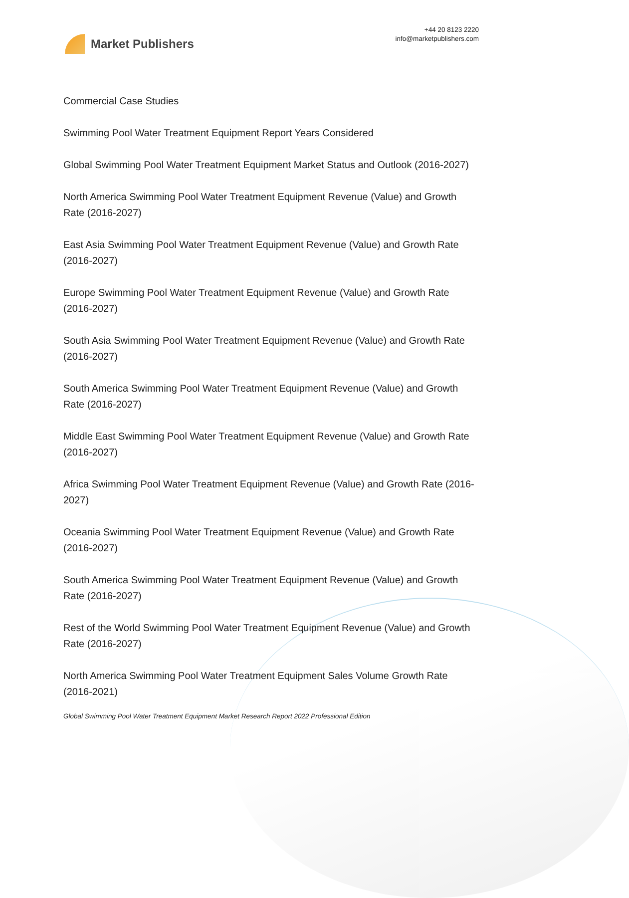Market Publishers
+44 20 8123 2220
info@marketpublishers.com
Commercial Case Studies
Swimming Pool Water Treatment Equipment Report Years Considered
Global Swimming Pool Water Treatment Equipment Market Status and Outlook (2016-2027)
North America Swimming Pool Water Treatment Equipment Revenue (Value) and Growth Rate (2016-2027)
East Asia Swimming Pool Water Treatment Equipment Revenue (Value) and Growth Rate (2016-2027)
Europe Swimming Pool Water Treatment Equipment Revenue (Value) and Growth Rate (2016-2027)
South Asia Swimming Pool Water Treatment Equipment Revenue (Value) and Growth Rate (2016-2027)
South America Swimming Pool Water Treatment Equipment Revenue (Value) and Growth Rate (2016-2027)
Middle East Swimming Pool Water Treatment Equipment Revenue (Value) and Growth Rate (2016-2027)
Africa Swimming Pool Water Treatment Equipment Revenue (Value) and Growth Rate (2016-2027)
Oceania Swimming Pool Water Treatment Equipment Revenue (Value) and Growth Rate (2016-2027)
South America Swimming Pool Water Treatment Equipment Revenue (Value) and Growth Rate (2016-2027)
Rest of the World Swimming Pool Water Treatment Equipment Revenue (Value) and Growth Rate (2016-2027)
North America Swimming Pool Water Treatment Equipment Sales Volume Growth Rate (2016-2021)
Global Swimming Pool Water Treatment Equipment Market Research Report 2022 Professional Edition